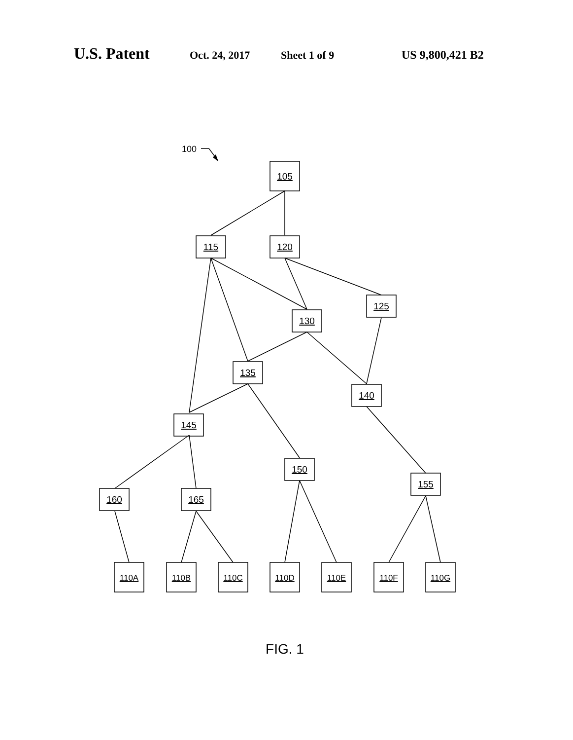U.S. Patent Oct. 24, 2017 Sheet 1 of 9 US 9,800,421 B2
105
115
120
125
130
135
140
145
150
155
160
165
110A
110B
110C
110D
110E
110F
110G
100
FIG. 1